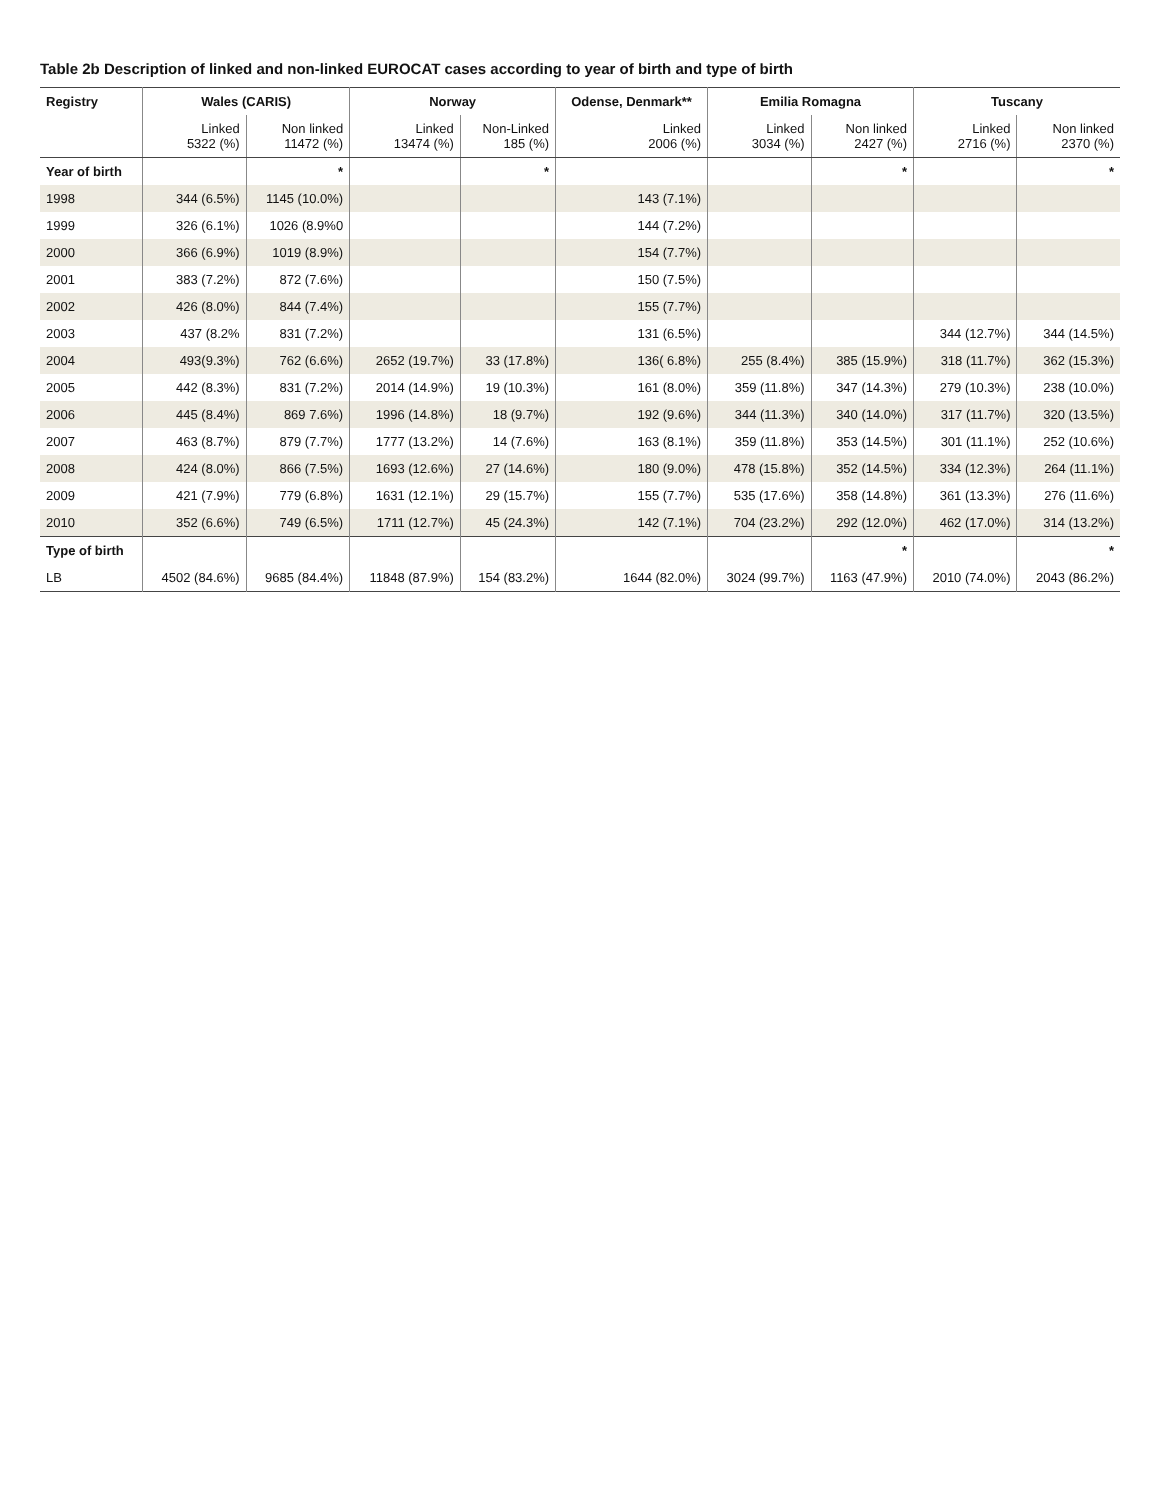Table 2b Description of linked and non-linked EUROCAT cases according to year of birth and type of birth
| Registry | Wales (CARIS) | | Norway | | Odense, Denmark** | Emilia Romagna | | Tuscany | |
| --- | --- | --- | --- | --- | --- | --- | --- | --- | --- |
| | Linked 5322 (%) | Non linked 11472 (%) | Linked 13474 (%) | Non-Linked 185 (%) | Linked 2006 (%) | Linked 3034 (%) | Non linked 2427 (%) | Linked 2716 (%) | Non linked 2370 (%) |
| Year of birth | | * | | * | | | * | | * |
| 1998 | 344 (6.5%) | 1145 (10.0%) | | | 143 (7.1%) | | | | |
| 1999 | 326 (6.1%) | 1026 (8.9%0 | | | 144 (7.2%) | | | | |
| 2000 | 366 (6.9%) | 1019 (8.9%) | | | 154 (7.7%) | | | | |
| 2001 | 383 (7.2%) | 872 (7.6%) | | | 150 (7.5%) | | | | |
| 2002 | 426 (8.0%) | 844 (7.4%) | | | 155 (7.7%) | | | | |
| 2003 | 437 (8.2% | 831 (7.2%) | | | 131 (6.5%) | | | 344 (12.7%) | 344 (14.5%) |
| 2004 | 493(9.3%) | 762 (6.6%) | 2652 (19.7%) | 33 (17.8%) | 136( 6.8%) | 255 (8.4%) | 385 (15.9%) | 318 (11.7%) | 362 (15.3%) |
| 2005 | 442 (8.3%) | 831 (7.2%) | 2014 (14.9%) | 19 (10.3%) | 161 (8.0%) | 359 (11.8%) | 347 (14.3%) | 279 (10.3%) | 238 (10.0%) |
| 2006 | 445 (8.4%) | 869 7.6%) | 1996 (14.8%) | 18 (9.7%) | 192 (9.6%) | 344 (11.3%) | 340 (14.0%) | 317 (11.7%) | 320 (13.5%) |
| 2007 | 463 (8.7%) | 879 (7.7%) | 1777 (13.2%) | 14 (7.6%) | 163 (8.1%) | 359 (11.8%) | 353 (14.5%) | 301 (11.1%) | 252 (10.6%) |
| 2008 | 424 (8.0%) | 866 (7.5%) | 1693 (12.6%) | 27 (14.6%) | 180 (9.0%) | 478 (15.8%) | 352 (14.5%) | 334 (12.3%) | 264 (11.1%) |
| 2009 | 421 (7.9%) | 779 (6.8%) | 1631 (12.1%) | 29 (15.7%) | 155 (7.7%) | 535 (17.6%) | 358 (14.8%) | 361 (13.3%) | 276 (11.6%) |
| 2010 | 352 (6.6%) | 749 (6.5%) | 1711 (12.7%) | 45 (24.3%) | 142 (7.1%) | 704 (23.2%) | 292 (12.0%) | 462 (17.0%) | 314 (13.2%) |
| Type of birth | | | | | | | * | | * |
| LB | 4502 (84.6%) | 9685 (84.4%) | 11848 (87.9%) | 154 (83.2%) | 1644 (82.0%) | 3024 (99.7%) | 1163 (47.9%) | 2010 (74.0%) | 2043 (86.2%) |